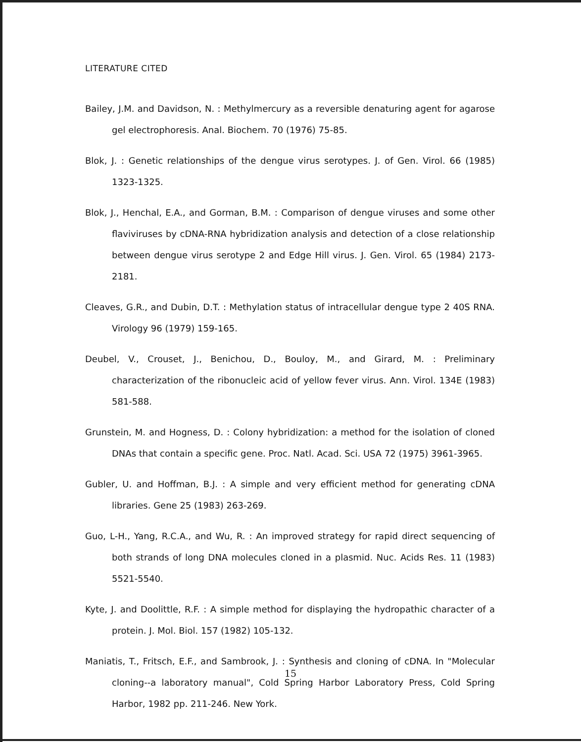LITERATURE CITED
Bailey, J.M. and Davidson, N. : Methylmercury as a reversible denaturing agent for agarose gel electrophoresis. Anal. Biochem. 70 (1976) 75-85.
Blok, J. : Genetic relationships of the dengue virus serotypes. J. of Gen. Virol. 66 (1985) 1323-1325.
Blok, J., Henchal, E.A., and Gorman, B.M. : Comparison of dengue viruses and some other flaviviruses by cDNA-RNA hybridization analysis and detection of a close relationship between dengue virus serotype 2 and Edge Hill virus. J. Gen. Virol. 65 (1984) 2173-2181.
Cleaves, G.R., and Dubin, D.T. : Methylation status of intracellular dengue type 2 40S RNA. Virology 96 (1979) 159-165.
Deubel, V., Crouset, J., Benichou, D., Bouloy, M., and Girard, M. : Preliminary characterization of the ribonucleic acid of yellow fever virus. Ann. Virol. 134E (1983) 581-588.
Grunstein, M. and Hogness, D. : Colony hybridization: a method for the isolation of cloned DNAs that contain a specific gene. Proc. Natl. Acad. Sci. USA 72 (1975) 3961-3965.
Gubler, U. and Hoffman, B.J. : A simple and very efficient method for generating cDNA libraries. Gene 25 (1983) 263-269.
Guo, L-H., Yang, R.C.A., and Wu, R. : An improved strategy for rapid direct sequencing of both strands of long DNA molecules cloned in a plasmid. Nuc. Acids Res. 11 (1983) 5521-5540.
Kyte, J. and Doolittle, R.F. : A simple method for displaying the hydropathic character of a protein. J. Mol. Biol. 157 (1982) 105-132.
Maniatis, T., Fritsch, E.F., and Sambrook, J. : Synthesis and cloning of cDNA. In "Molecular cloning--a laboratory manual", Cold Spring Harbor Laboratory Press, Cold Spring Harbor, 1982 pp. 211-246. New York.
15